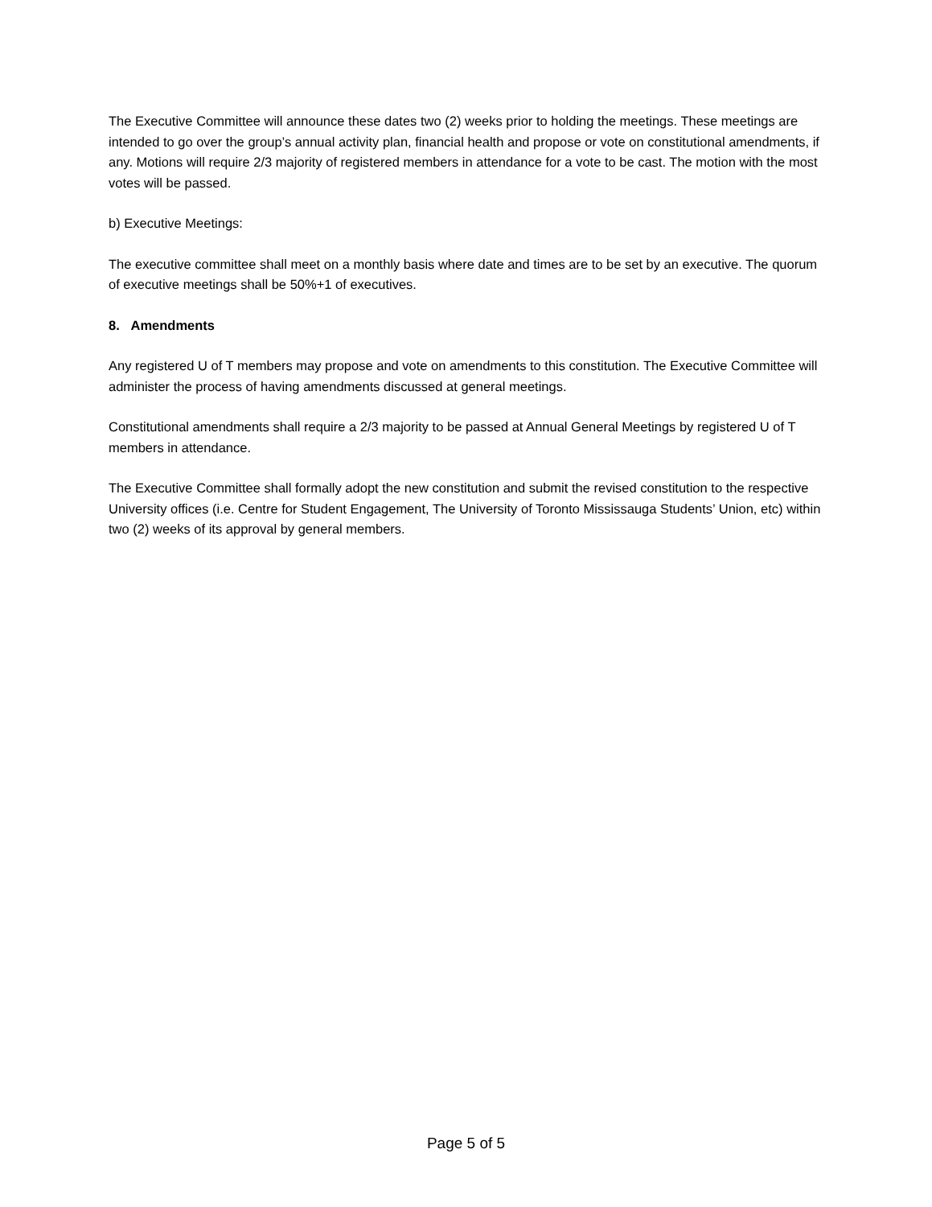The Executive Committee will announce these dates two (2) weeks prior to holding the meetings. These meetings are intended to go over the group’s annual activity plan, financial health and propose or vote on constitutional amendments, if any. Motions will require 2/3 majority of registered members in attendance for a vote to be cast. The motion with the most votes will be passed.
b) Executive Meetings:
The executive committee shall meet on a monthly basis where date and times are to be set by an executive. The quorum of executive meetings shall be 50%+1 of executives.
8. Amendments
Any registered U of T members may propose and vote on amendments to this constitution. The Executive Committee will administer the process of having amendments discussed at general meetings.
Constitutional amendments shall require a 2/3 majority to be passed at Annual General Meetings by registered U of T members in attendance.
The Executive Committee shall formally adopt the new constitution and submit the revised constitution to the respective University offices (i.e. Centre for Student Engagement, The University of Toronto Mississauga Students’ Union, etc) within two (2) weeks of its approval by general members.
Page 5 of 5